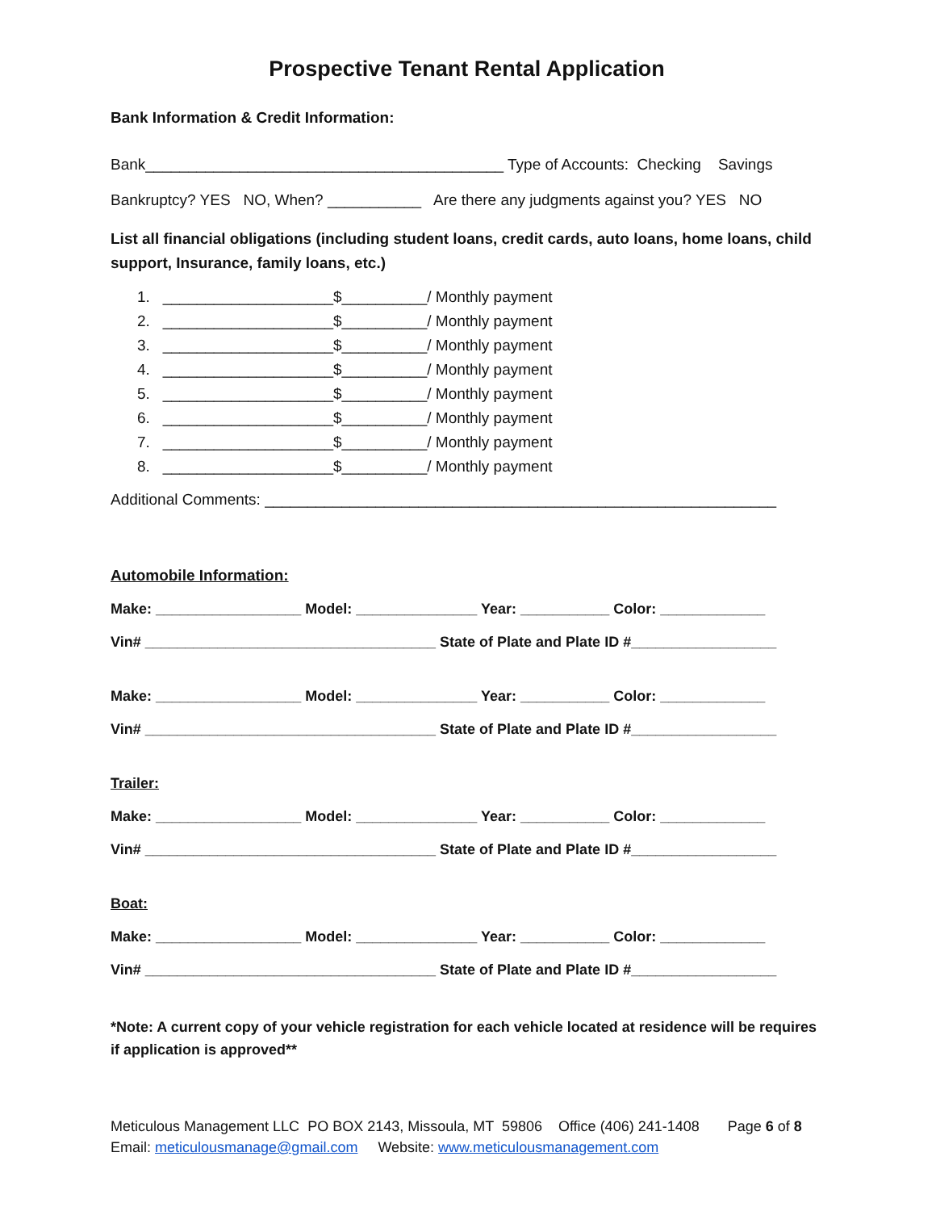Prospective Tenant Rental Application
Bank Information & Credit Information:
Bank__________________________________________ Type of Accounts: Checking Savings
Bankruptcy? YES NO, When? ___________ Are there any judgments against you? YES NO
List all financial obligations (including student loans, credit cards, auto loans, home loans, child support, Insurance, family loans, etc.)
1. ____________________$__________/ Monthly payment 2. ____________________$__________/ Monthly payment 3. ____________________$__________/ Monthly payment 4. ____________________$__________/ Monthly payment 5. ____________________$__________/ Monthly payment 6. ____________________$__________/ Monthly payment 7. ____________________$__________/ Monthly payment 8. ____________________$__________/ Monthly payment
Additional Comments: ____________________________________________________________
Automobile Information:
Make: __________________ Model: _______________ Year: ___________ Color: _____________
Vin# ____________________________________ State of Plate and Plate ID #__________________
Make: __________________ Model: _______________ Year: ___________ Color: _____________
Vin# ____________________________________ State of Plate and Plate ID #__________________
Trailer:
Make: __________________ Model: _______________ Year: ___________ Color: _____________
Vin# ____________________________________ State of Plate and Plate ID #__________________
Boat:
Make: __________________ Model: _______________ Year: ___________ Color: _____________
Vin# ____________________________________ State of Plate and Plate ID #__________________
*Note: A current copy of your vehicle registration for each vehicle located at residence will be requires if application is approved**
Meticulous Management LLC PO BOX 2143, Missoula, MT 59806 Office (406) 241-1408 Page 6 of 8 Email: meticulousmanage@gmail.com Website: www.meticulousmanagement.com